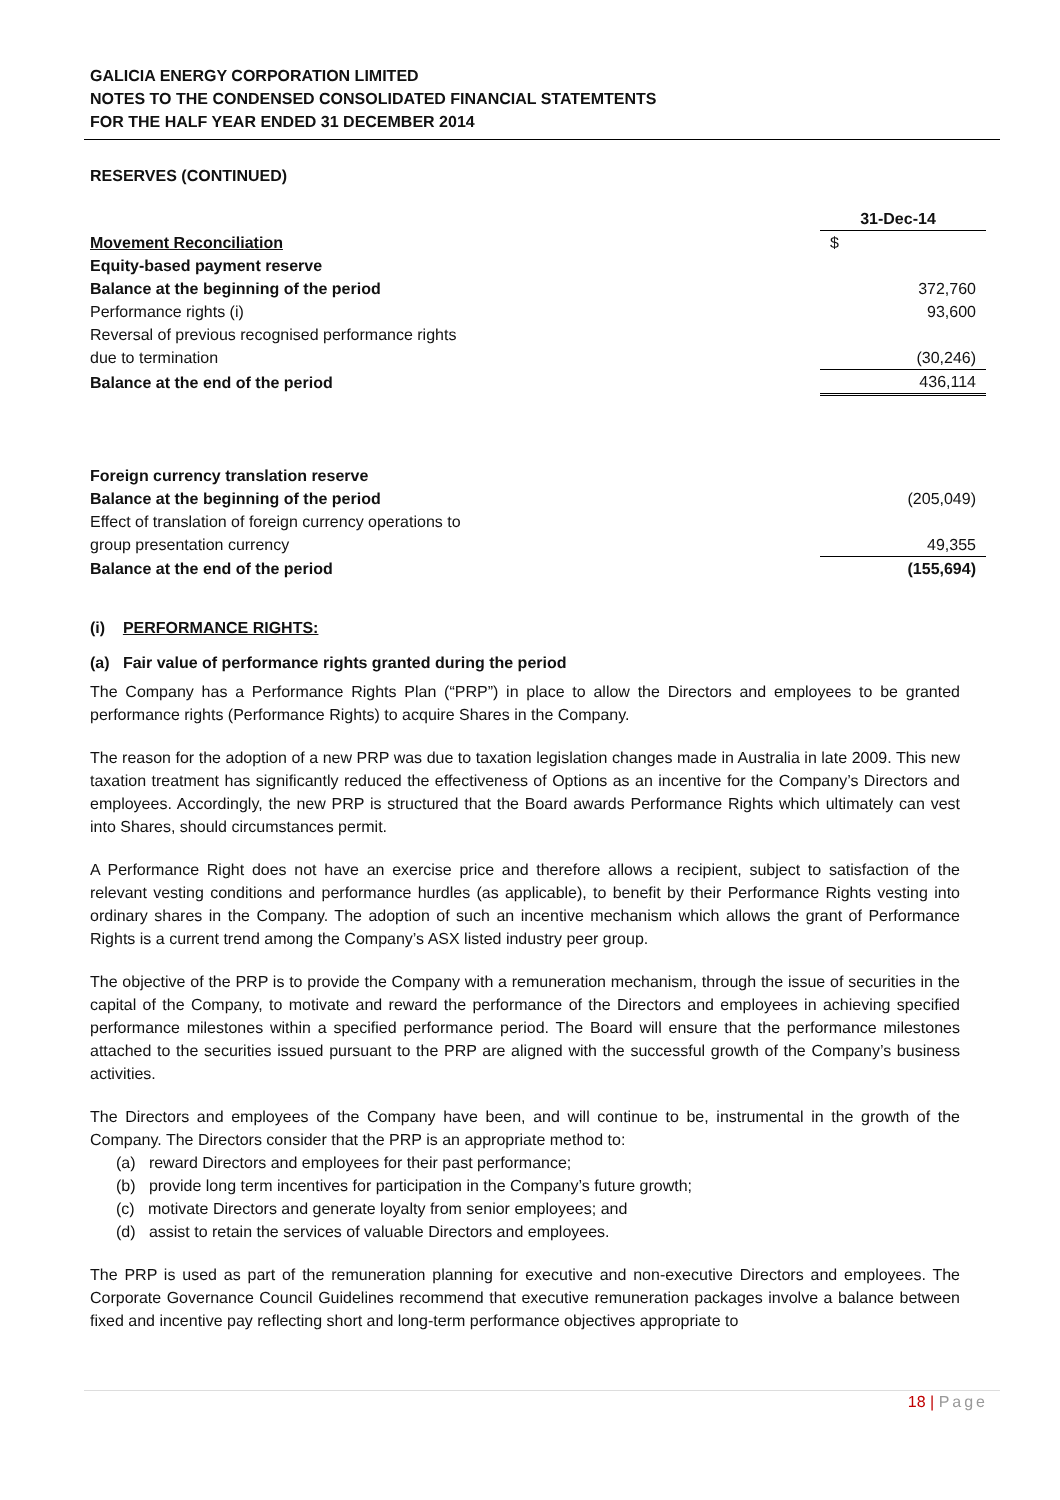GALICIA ENERGY CORPORATION LIMITED
NOTES TO THE CONDENSED CONSOLIDATED FINANCIAL STATEMTENTS
FOR THE HALF YEAR ENDED 31 DECEMBER 2014
RESERVES (CONTINUED)
| | 31-Dec-14 |
| Movement Reconciliation | $ |
| Equity-based payment reserve | |
| Balance at the beginning of the period | 372,760 |
| Performance rights (i) | 93,600 |
| Reversal of previous recognised performance rights due to termination | (30,246) |
| Balance at the end of the period | 436,114 |
| Foreign currency translation reserve | |
| Balance at the beginning of the period | (205,049) |
| Effect of translation of foreign currency operations to group presentation currency | 49,355 |
| Balance at the end of the period | (155,694) |
(i) PERFORMANCE RIGHTS:
(a) Fair value of performance rights granted during the period
The Company has a Performance Rights Plan (“PRP”) in place to allow the Directors and employees to be granted performance rights (Performance Rights) to acquire Shares in the Company.
The reason for the adoption of a new PRP was due to taxation legislation changes made in Australia in late 2009. This new taxation treatment has significantly reduced the effectiveness of Options as an incentive for the Company’s Directors and employees. Accordingly, the new PRP is structured that the Board awards Performance Rights which ultimately can vest into Shares, should circumstances permit.
A Performance Right does not have an exercise price and therefore allows a recipient, subject to satisfaction of the relevant vesting conditions and performance hurdles (as applicable), to benefit by their Performance Rights vesting into ordinary shares in the Company. The adoption of such an incentive mechanism which allows the grant of Performance Rights is a current trend among the Company’s ASX listed industry peer group.
The objective of the PRP is to provide the Company with a remuneration mechanism, through the issue of securities in the capital of the Company, to motivate and reward the performance of the Directors and employees in achieving specified performance milestones within a specified performance period. The Board will ensure that the performance milestones attached to the securities issued pursuant to the PRP are aligned with the successful growth of the Company’s business activities.
The Directors and employees of the Company have been, and will continue to be, instrumental in the growth of the Company. The Directors consider that the PRP is an appropriate method to:
(a) reward Directors and employees for their past performance;
(b) provide long term incentives for participation in the Company’s future growth;
(c) motivate Directors and generate loyalty from senior employees; and
(d) assist to retain the services of valuable Directors and employees.
The PRP is used as part of the remuneration planning for executive and non-executive Directors and employees. The Corporate Governance Council Guidelines recommend that executive remuneration packages involve a balance between fixed and incentive pay reflecting short and long-term performance objectives appropriate to
18 | Page